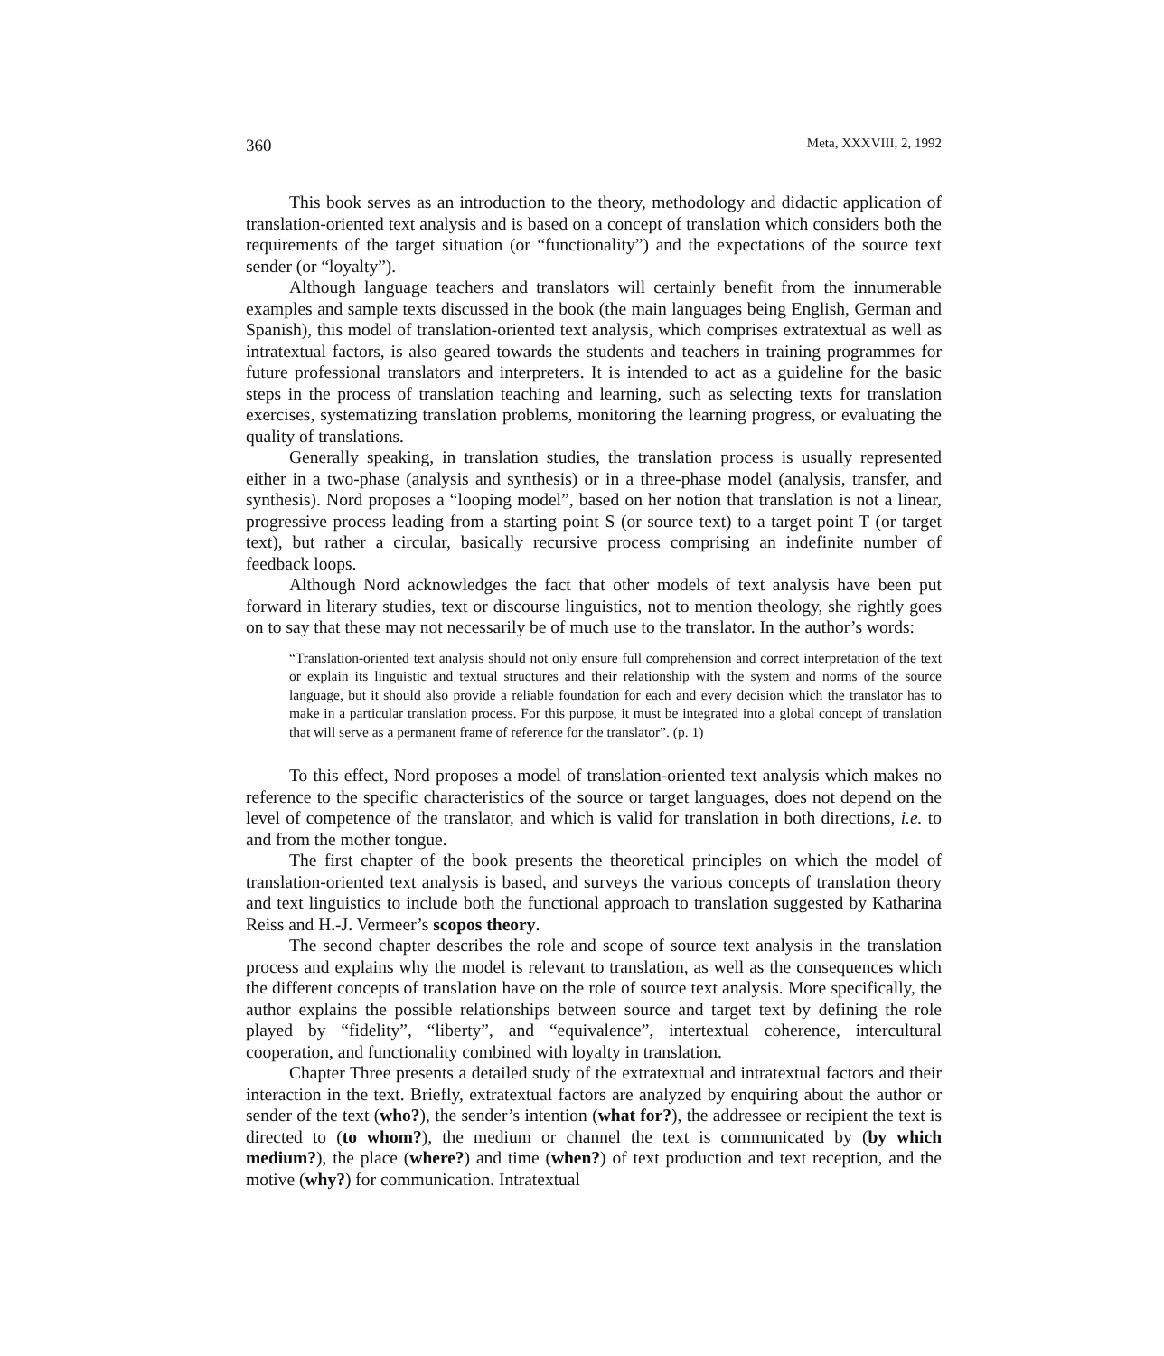360 Meta, XXXVIII, 2, 1992
This book serves as an introduction to the theory, methodology and didactic application of translation-oriented text analysis and is based on a concept of translation which considers both the requirements of the target situation (or “functionality”) and the expectations of the source text sender (or “loyalty”).
Although language teachers and translators will certainly benefit from the innumerable examples and sample texts discussed in the book (the main languages being English, German and Spanish), this model of translation-oriented text analysis, which comprises extratextual as well as intratextual factors, is also geared towards the students and teachers in training programmes for future professional translators and interpreters. It is intended to act as a guideline for the basic steps in the process of translation teaching and learning, such as selecting texts for translation exercises, systematizing translation problems, monitoring the learning progress, or evaluating the quality of translations.
Generally speaking, in translation studies, the translation process is usually represented either in a two-phase (analysis and synthesis) or in a three-phase model (analysis, transfer, and synthesis). Nord proposes a “looping model”, based on her notion that translation is not a linear, progressive process leading from a starting point S (or source text) to a target point T (or target text), but rather a circular, basically recursive process comprising an indefinite number of feedback loops.
Although Nord acknowledges the fact that other models of text analysis have been put forward in literary studies, text or discourse linguistics, not to mention theology, she rightly goes on to say that these may not necessarily be of much use to the translator. In the author’s words:
“Translation-oriented text analysis should not only ensure full comprehension and correct interpretation of the text or explain its linguistic and textual structures and their relationship with the system and norms of the source language, but it should also provide a reliable foundation for each and every decision which the translator has to make in a particular translation process. For this purpose, it must be integrated into a global concept of translation that will serve as a permanent frame of reference for the translator”. (p. 1)
To this effect, Nord proposes a model of translation-oriented text analysis which makes no reference to the specific characteristics of the source or target languages, does not depend on the level of competence of the translator, and which is valid for translation in both directions, i.e. to and from the mother tongue.
The first chapter of the book presents the theoretical principles on which the model of translation-oriented text analysis is based, and surveys the various concepts of translation theory and text linguistics to include both the functional approach to translation suggested by Katharina Reiss and H.-J. Vermeer’s scopos theory.
The second chapter describes the role and scope of source text analysis in the translation process and explains why the model is relevant to translation, as well as the consequences which the different concepts of translation have on the role of source text analysis. More specifically, the author explains the possible relationships between source and target text by defining the role played by “fidelity”, “liberty”, and “equivalence”, intertextual coherence, intercultural cooperation, and functionality combined with loyalty in translation.
Chapter Three presents a detailed study of the extratextual and intratextual factors and their interaction in the text. Briefly, extratextual factors are analyzed by enquiring about the author or sender of the text (who?), the sender’s intention (what for?), the addressee or recipient the text is directed to (to whom?), the medium or channel the text is communicated by (by which medium?), the place (where?) and time (when?) of text production and text reception, and the motive (why?) for communication. Intratextual